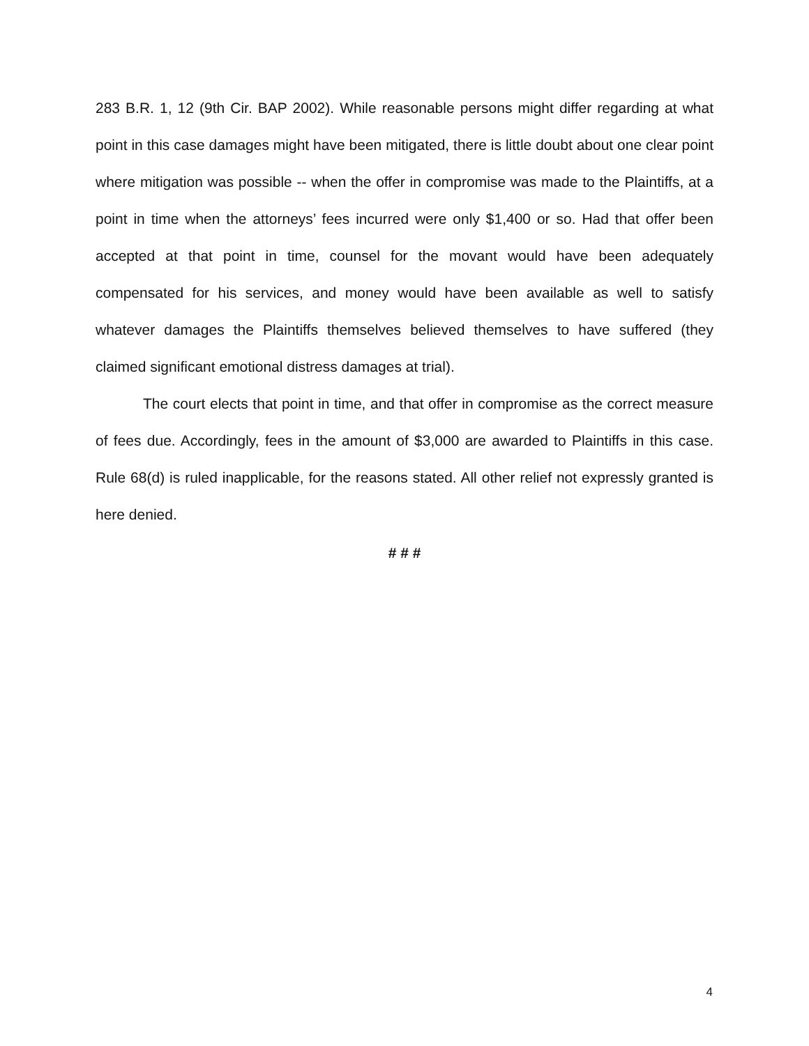283 B.R. 1, 12 (9th Cir. BAP 2002). While reasonable persons might differ regarding at what point in this case damages might have been mitigated, there is little doubt about one clear point where mitigation was possible -- when the offer in compromise was made to the Plaintiffs, at a point in time when the attorneys’ fees incurred were only $1,400 or so. Had that offer been accepted at that point in time, counsel for the movant would have been adequately compensated for his services, and money would have been available as well to satisfy whatever damages the Plaintiffs themselves believed themselves to have suffered (they claimed significant emotional distress damages at trial).
The court elects that point in time, and that offer in compromise as the correct measure of fees due. Accordingly, fees in the amount of $3,000 are awarded to Plaintiffs in this case. Rule 68(d) is ruled inapplicable, for the reasons stated. All other relief not expressly granted is here denied.
# # #
4